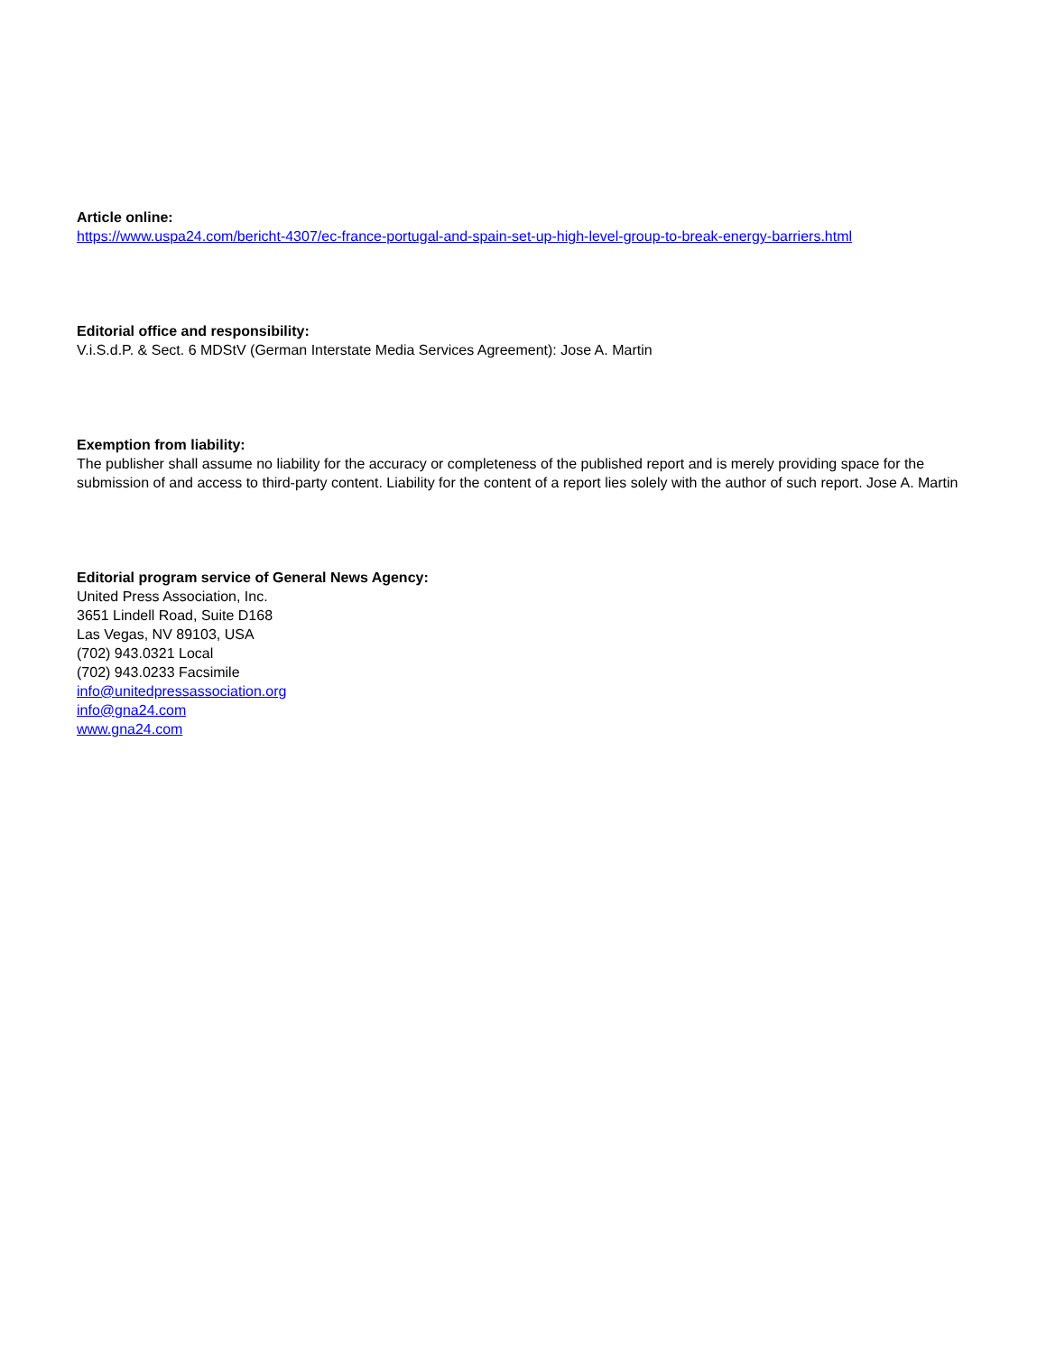Article online:
https://www.uspa24.com/bericht-4307/ec-france-portugal-and-spain-set-up-high-level-group-to-break-energy-barriers.html
Editorial office and responsibility:
V.i.S.d.P. & Sect. 6 MDStV (German Interstate Media Services Agreement): Jose A. Martin
Exemption from liability:
The publisher shall assume no liability for the accuracy or completeness of the published report and is merely providing space for the submission of and access to third-party content. Liability for the content of a report lies solely with the author of such report. Jose A. Martin
Editorial program service of General News Agency:
United Press Association, Inc.
3651 Lindell Road, Suite D168
Las Vegas, NV 89103, USA
(702) 943.0321 Local
(702) 943.0233 Facsimile
info@unitedpressassociation.org
info@gna24.com
www.gna24.com